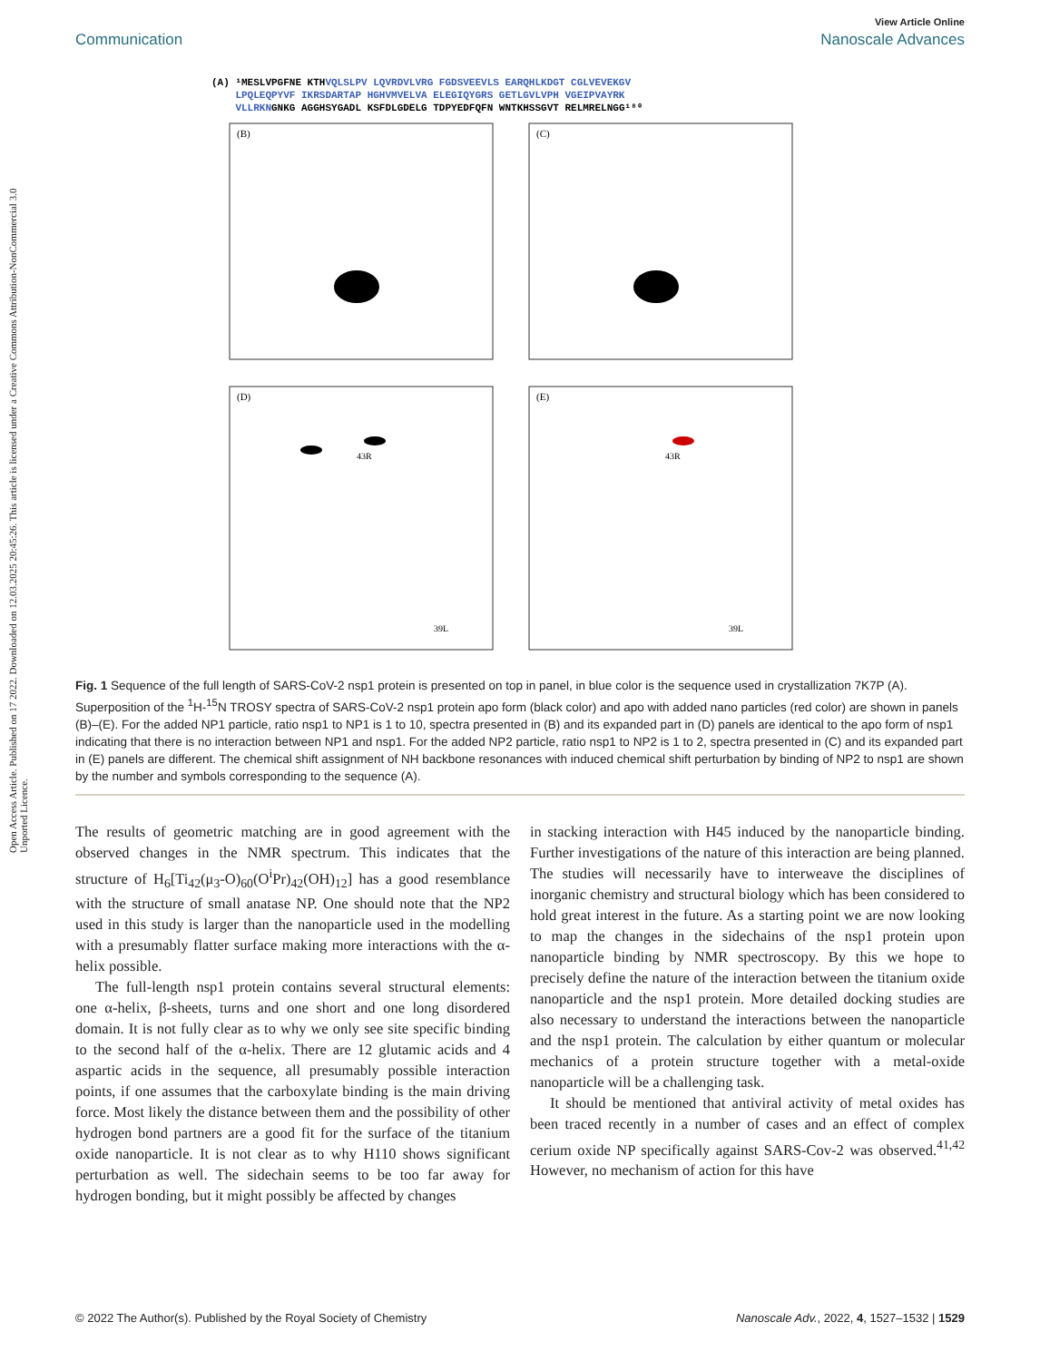Open Access Article. Published on 17 2022. Downloaded on 12.03.2025 20:45:26. This article is licensed under a Creative Commons Attribution-NonCommercial 3.0 Unported Licence.
View Article Online
Communication Nanoscale Advances
(A) ¹MESLVPGFNE KTHVQLSLPV LQVRDVLVRG FGDSVEEVLS EARQHLKDGT CGLVEVEKGV
LPQLEQPYVF IKRSDARTAP HGHVMVELVA ELEGIQYGRS GETLGVLVPH VGEIPVAYRK
VLLRKNGNKG AGGHSYGADL KSFDLGDELG TDPYEDFQFN WNTKHSSGVT RELMRELNGG¹⁸⁰
(B)
(C)
(D)
(E)
43R
43R
39L
39L
Fig. 1 Sequence of the full length of SARS-CoV-2 nsp1 protein is presented on top in panel, in blue color is the sequence used in crystallization 7K7P (A). Superposition of the <sup>1</sup>H-<sup>15</sup>N TROSY spectra of SARS-CoV-2 nsp1 protein apo form (black color) and apo with added nano particles (red color) are shown in panels (B)–(E). For the added NP1 particle, ratio nsp1 to NP1 is 1 to 10, spectra presented in (B) and its expanded part in (D) panels are identical to the apo form of nsp1 indicating that there is no interaction between NP1 and nsp1. For the added NP2 particle, ratio nsp1 to NP2 is 1 to 2, spectra presented in (C) and its expanded part in (E) panels are different. The chemical shift assignment of NH backbone resonances with induced chemical shift perturbation by binding of NP2 to nsp1 are shown by the number and symbols corresponding to the sequence (A).
The results of geometric matching are in good agreement with the observed changes in the NMR spectrum. This indicates that the structure of H<sub>6</sub>[Ti<sub>42</sub>(μ<sub>3</sub>-O)<sub>60</sub>(O<sup>i</sup>Pr)<sub>42</sub>(OH)<sub>12</sub>] has a good resemblance with the structure of small anatase NP. One should note that the NP2 used in this study is larger than the nanoparticle used in the modelling with a presumably flatter surface making more interactions with the α-helix possible.
The full-length nsp1 protein contains several structural elements: one α-helix, β-sheets, turns and one short and one long disordered domain. It is not fully clear as to why we only see site specific binding to the second half of the α-helix. There are 12 glutamic acids and 4 aspartic acids in the sequence, all presumably possible interaction points, if one assumes that the carboxylate binding is the main driving force. Most likely the distance between them and the possibility of other hydrogen bond partners are a good fit for the surface of the titanium oxide nanoparticle. It is not clear as to why H110 shows significant perturbation as well. The sidechain seems to be too far away for hydrogen bonding, but it might possibly be affected by changes
in stacking interaction with H45 induced by the nanoparticle binding. Further investigations of the nature of this interaction are being planned. The studies will necessarily have to interweave the disciplines of inorganic chemistry and structural biology which has been considered to hold great interest in the future. As a starting point we are now looking to map the changes in the sidechains of the nsp1 protein upon nanoparticle binding by NMR spectroscopy. By this we hope to precisely define the nature of the interaction between the titanium oxide nanoparticle and the nsp1 protein. More detailed docking studies are also necessary to understand the interactions between the nanoparticle and the nsp1 protein. The calculation by either quantum or molecular mechanics of a protein structure together with a metal-oxide nanoparticle will be a challenging task.
It should be mentioned that antiviral activity of metal oxides has been traced recently in a number of cases and an effect of complex cerium oxide NP specifically against SARS-Cov-2 was observed.<sup>41,42</sup> However, no mechanism of action for this have
© 2022 The Author(s). Published by the Royal Society of Chemistry Nanoscale Adv., 2022, 4, 1527–1532 | 1529